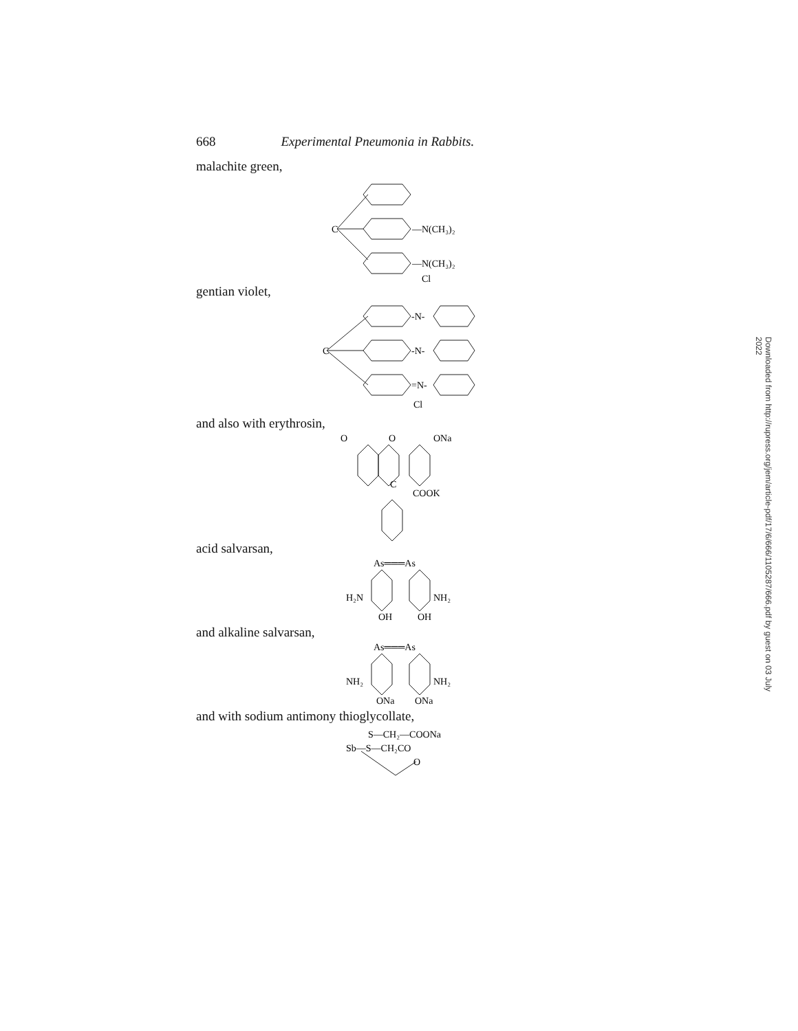668 Experimental Pneumonia in Rabbits.
malachite green,
C
—N(CH₃)₂
—N(CH₃)₂
Cl
gentian violet,
C
-N-
-N-
=N-
Cl
and also with erythrosin,
O
O
ONa
C
COOK
acid salvarsan,
As═══As
H₂N
NH₂
OH
OH
and alkaline salvarsan,
As═══As
NH₂
NH₂
ONa
ONa
and with sodium antimony thioglycollate,
S—CH₂—COONa
Sb—S—CH₂CO
O
Downloaded from http://rupress.org/jem/article-pdf/17/6/666/1105287/666.pdf by guest on 03 July 2022